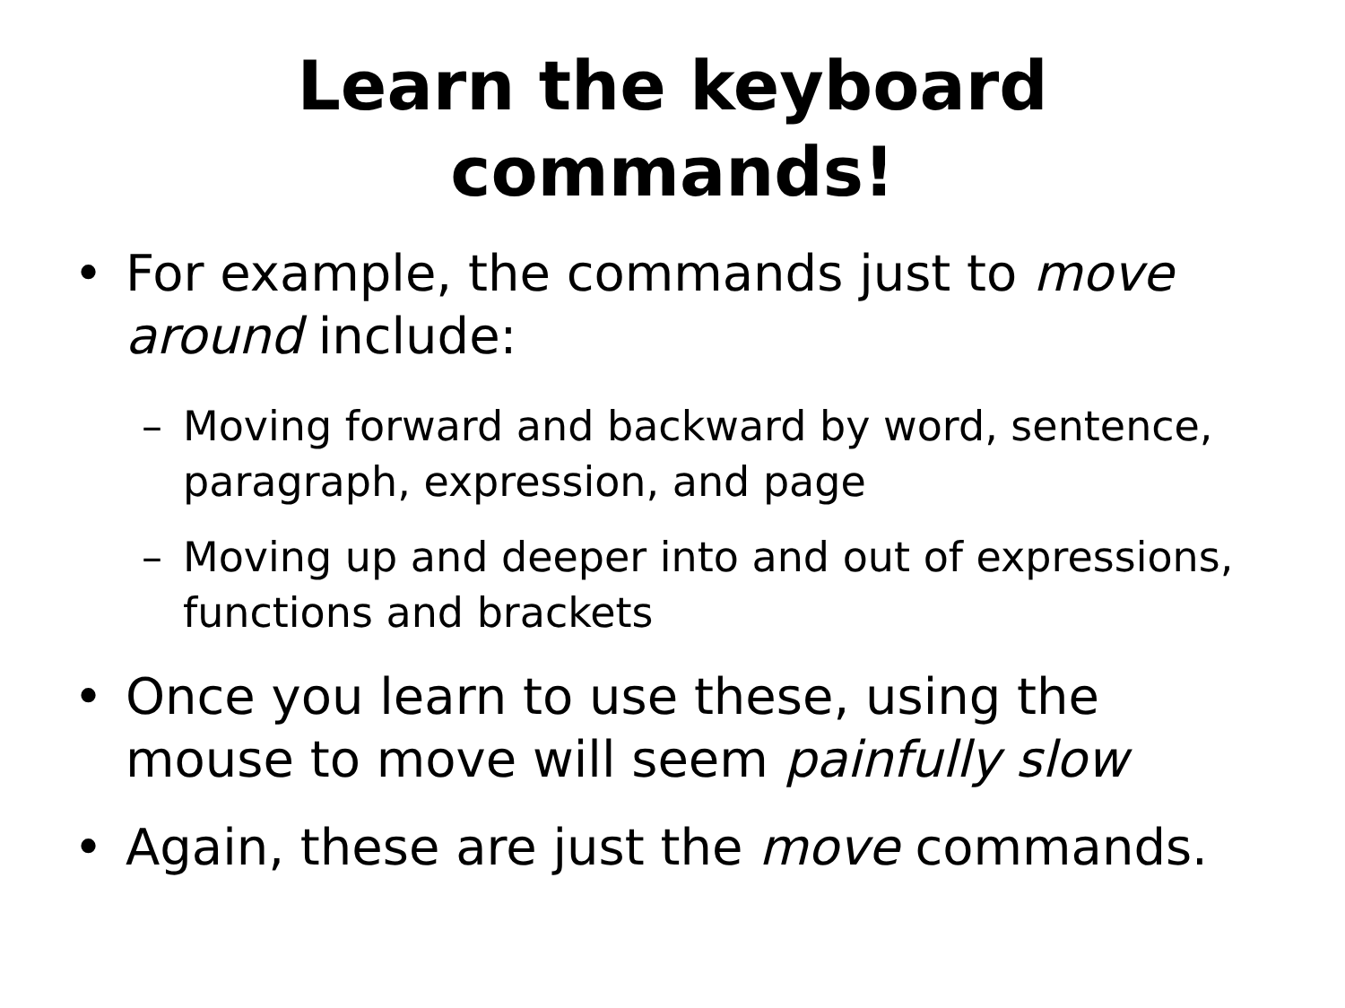Learn the keyboard
commands!
• For example, the commands just to move around include:
– Moving forward and backward by word, sentence, paragraph, expression, and page
– Moving up and deeper into and out of expressions, functions and brackets
• Once you learn to use these, using the mouse to move will seem painfully slow
• Again, these are just the move commands.